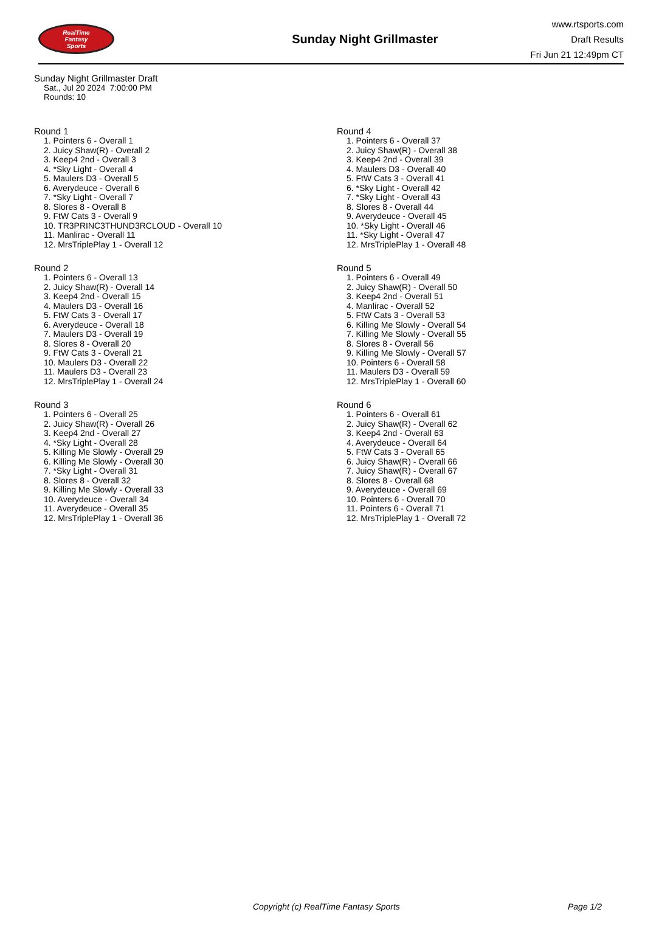RealTime
Fantasy
Sports
Sunday Night Grillmaster
www.rtsports.com
Draft Results
Fri Jun 21 12:49pm CT
Sunday Night Grillmaster Draft
Sat., Jul 20 2024 7:00:00 PM
Rounds: 10
Round 1
1. Pointers 6 - Overall 1
2. Juicy Shaw(R) - Overall 2
3. Keep4 2nd - Overall 3
4. *Sky Light - Overall 4
5. Maulers D3 - Overall 5
6. Averydeuce - Overall 6
7. *Sky Light - Overall 7
8. Slores 8 - Overall 8
9. FtW Cats 3 - Overall 9
10. TR3PRINC3THUND3RCLOUD - Overall 10
11. Manlirac - Overall 11
12. MrsTriplePlay 1 - Overall 12
Round 2
1. Pointers 6 - Overall 13
2. Juicy Shaw(R) - Overall 14
3. Keep4 2nd - Overall 15
4. Maulers D3 - Overall 16
5. FtW Cats 3 - Overall 17
6. Averydeuce - Overall 18
7. Maulers D3 - Overall 19
8. Slores 8 - Overall 20
9. FtW Cats 3 - Overall 21
10. Maulers D3 - Overall 22
11. Maulers D3 - Overall 23
12. MrsTriplePlay 1 - Overall 24
Round 3
1. Pointers 6 - Overall 25
2. Juicy Shaw(R) - Overall 26
3. Keep4 2nd - Overall 27
4. *Sky Light - Overall 28
5. Killing Me Slowly - Overall 29
6. Killing Me Slowly - Overall 30
7. *Sky Light - Overall 31
8. Slores 8 - Overall 32
9. Killing Me Slowly - Overall 33
10. Averydeuce - Overall 34
11. Averydeuce - Overall 35
12. MrsTriplePlay 1 - Overall 36
Round 4
1. Pointers 6 - Overall 37
2. Juicy Shaw(R) - Overall 38
3. Keep4 2nd - Overall 39
4. Maulers D3 - Overall 40
5. FtW Cats 3 - Overall 41
6. *Sky Light - Overall 42
7. *Sky Light - Overall 43
8. Slores 8 - Overall 44
9. Averydeuce - Overall 45
10. *Sky Light - Overall 46
11. *Sky Light - Overall 47
12. MrsTriplePlay 1 - Overall 48
Round 5
1. Pointers 6 - Overall 49
2. Juicy Shaw(R) - Overall 50
3. Keep4 2nd - Overall 51
4. Manlirac - Overall 52
5. FtW Cats 3 - Overall 53
6. Killing Me Slowly - Overall 54
7. Killing Me Slowly - Overall 55
8. Slores 8 - Overall 56
9. Killing Me Slowly - Overall 57
10. Pointers 6 - Overall 58
11. Maulers D3 - Overall 59
12. MrsTriplePlay 1 - Overall 60
Round 6
1. Pointers 6 - Overall 61
2. Juicy Shaw(R) - Overall 62
3. Keep4 2nd - Overall 63
4. Averydeuce - Overall 64
5. FtW Cats 3 - Overall 65
6. Juicy Shaw(R) - Overall 66
7. Juicy Shaw(R) - Overall 67
8. Slores 8 - Overall 68
9. Averydeuce - Overall 69
10. Pointers 6 - Overall 70
11. Pointers 6 - Overall 71
12. MrsTriplePlay 1 - Overall 72
Copyright (c) RealTime Fantasy Sports Page 1/2